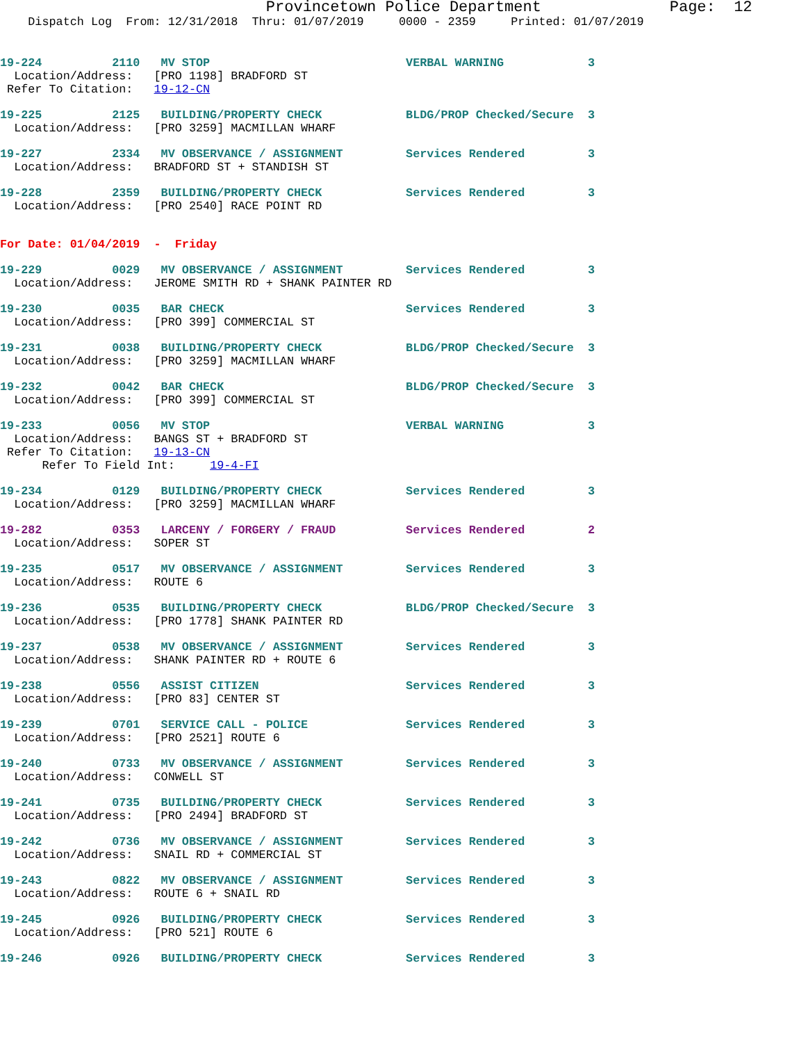Provincetown Police Department              Page:  12
    Dispatch Log  From: 12/31/2018  Thru: 01/07/2019     0000 - 2359     Printed: 01/07/2019
19-224          2110   MV STOP                            VERBAL WARNING            3
  Location/Address:   [PRO 1198] BRADFORD ST
 Refer To Citation:   19-12-CN
19-225          2125   BUILDING/PROPERTY CHECK            BLDG/PROP Checked/Secure  3
  Location/Address:   [PRO 3259] MACMILLAN WHARF
19-227          2334   MV OBSERVANCE / ASSIGNMENT         Services Rendered         3
  Location/Address:   BRADFORD ST + STANDISH ST
19-228          2359   BUILDING/PROPERTY CHECK            Services Rendered         3
  Location/Address:   [PRO 2540] RACE POINT RD
For Date: 01/04/2019  -  Friday
19-229          0029   MV OBSERVANCE / ASSIGNMENT         Services Rendered         3
  Location/Address:   JEROME SMITH RD + SHANK PAINTER RD
19-230          0035   BAR CHECK                          Services Rendered         3
  Location/Address:   [PRO 399] COMMERCIAL ST
19-231          0038   BUILDING/PROPERTY CHECK            BLDG/PROP Checked/Secure  3
  Location/Address:   [PRO 3259] MACMILLAN WHARF
19-232          0042   BAR CHECK                          BLDG/PROP Checked/Secure  3
  Location/Address:   [PRO 399] COMMERCIAL ST
19-233          0056   MV STOP                            VERBAL WARNING            3
  Location/Address:   BANGS ST + BRADFORD ST
 Refer To Citation:   19-13-CN
      Refer To Field Int:     19-4-FI
19-234          0129   BUILDING/PROPERTY CHECK            Services Rendered         3
  Location/Address:   [PRO 3259] MACMILLAN WHARF
19-282          0353   LARCENY / FORGERY / FRAUD          Services Rendered         2
  Location/Address:   SOPER ST
19-235          0517   MV OBSERVANCE / ASSIGNMENT         Services Rendered         3
  Location/Address:   ROUTE 6
19-236          0535   BUILDING/PROPERTY CHECK            BLDG/PROP Checked/Secure  3
  Location/Address:   [PRO 1778] SHANK PAINTER RD
19-237          0538   MV OBSERVANCE / ASSIGNMENT         Services Rendered         3
  Location/Address:   SHANK PAINTER RD + ROUTE 6
19-238          0556   ASSIST CITIZEN                     Services Rendered         3
  Location/Address:   [PRO 83] CENTER ST
19-239          0701   SERVICE CALL - POLICE              Services Rendered         3
  Location/Address:   [PRO 2521] ROUTE 6
19-240          0733   MV OBSERVANCE / ASSIGNMENT         Services Rendered         3
  Location/Address:   CONWELL ST
19-241          0735   BUILDING/PROPERTY CHECK            Services Rendered         3
  Location/Address:   [PRO 2494] BRADFORD ST
19-242          0736   MV OBSERVANCE / ASSIGNMENT         Services Rendered         3
  Location/Address:   SNAIL RD + COMMERCIAL ST
19-243          0822   MV OBSERVANCE / ASSIGNMENT         Services Rendered         3
  Location/Address:   ROUTE 6 + SNAIL RD
19-245          0926   BUILDING/PROPERTY CHECK            Services Rendered         3
  Location/Address:   [PRO 521] ROUTE 6
19-246          0926   BUILDING/PROPERTY CHECK            Services Rendered         3